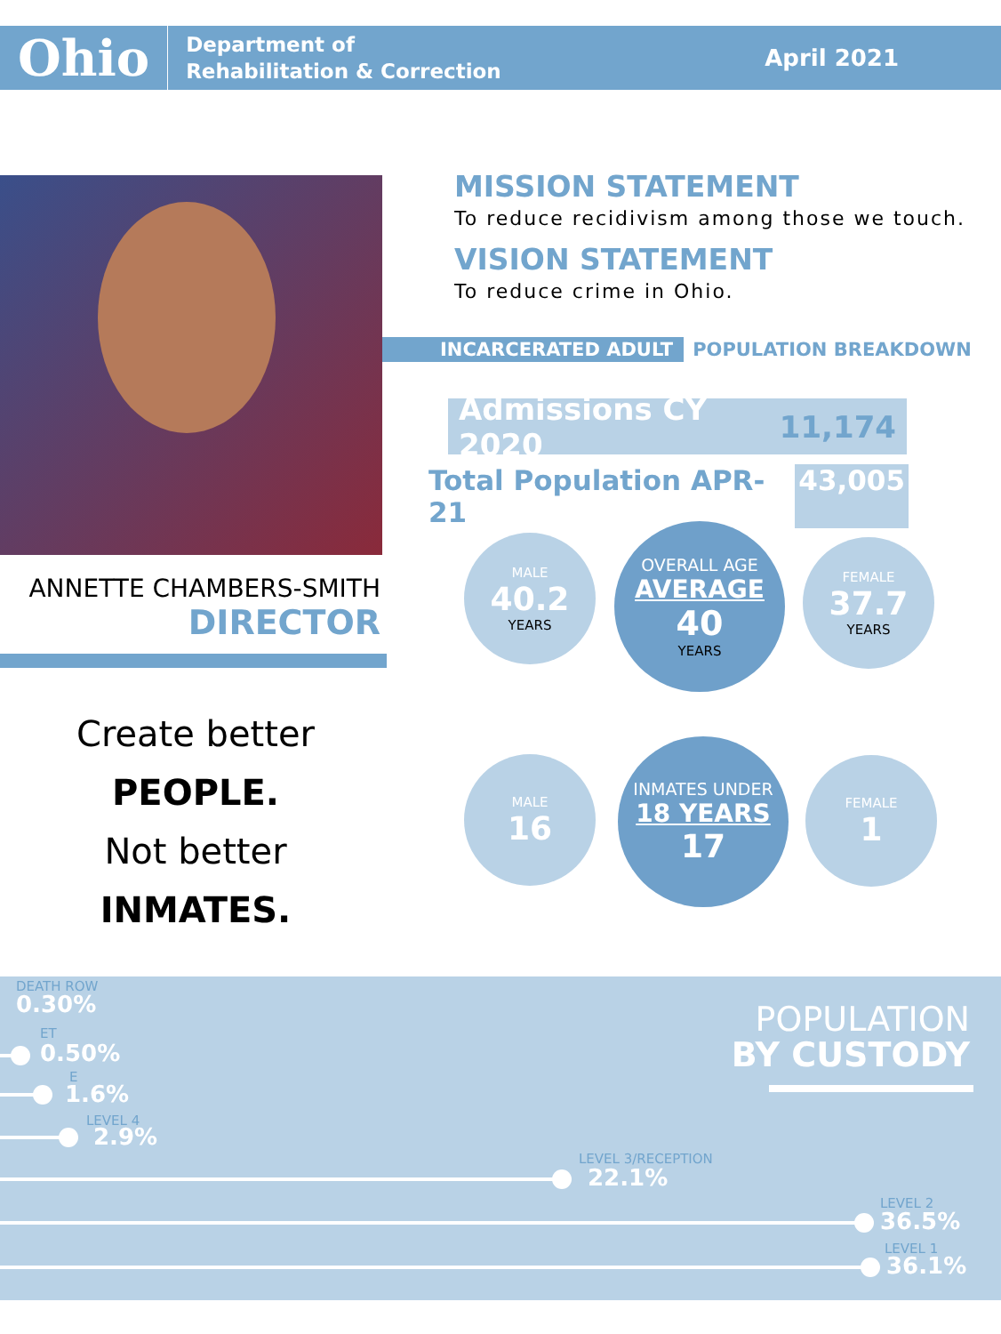Ohio
Department of
Rehabilitation & Correction
April 2021
MISSION STATEMENT
To reduce recidivism among those we touch.
VISION STATEMENT
To reduce crime in Ohio.
INCARCERATED ADULT POPULATION BREAKDOWN
Admissions CY 2020 11,174
Total Population APR-21 43,005
ANNETTE CHAMBERS-SMITH
DIRECTOR
Create better
PEOPLE.
Not better
INMATES.
MALE
40.2
YEARS
OVERALL AGE
AVERAGE
40
YEARS
FEMALE
37.7
YEARS
MALE
16
INMATES UNDER
18 YEARS
17
FEMALE
1
POPULATION
BY CUSTODY
DEATH ROW
0.30%
ET
0.50%
E
1.6%
LEVEL 4
2.9%
LEVEL 3/RECEPTION
22.1%
LEVEL 2
36.5%
LEVEL 1
36.1%